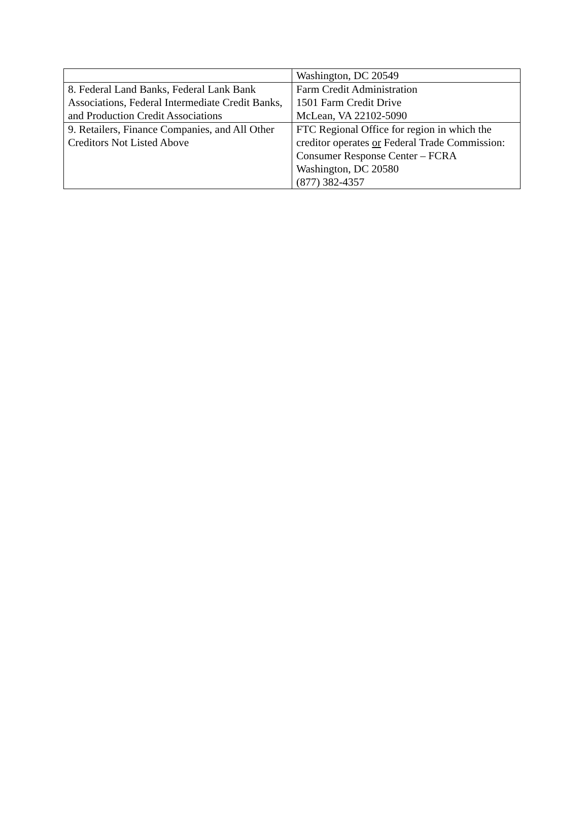| | Washington, DC 20549 |
| 8. Federal Land Banks, Federal Lank Bank Associations, Federal Intermediate Credit Banks, and Production Credit Associations | Farm Credit Administration 1501 Farm Credit Drive McLean, VA 22102-5090 |
| 9. Retailers, Finance Companies, and All Other Creditors Not Listed Above | FTC Regional Office for region in which the creditor operates or Federal Trade Commission: Consumer Response Center – FCRA Washington, DC 20580 (877) 382-4357 |